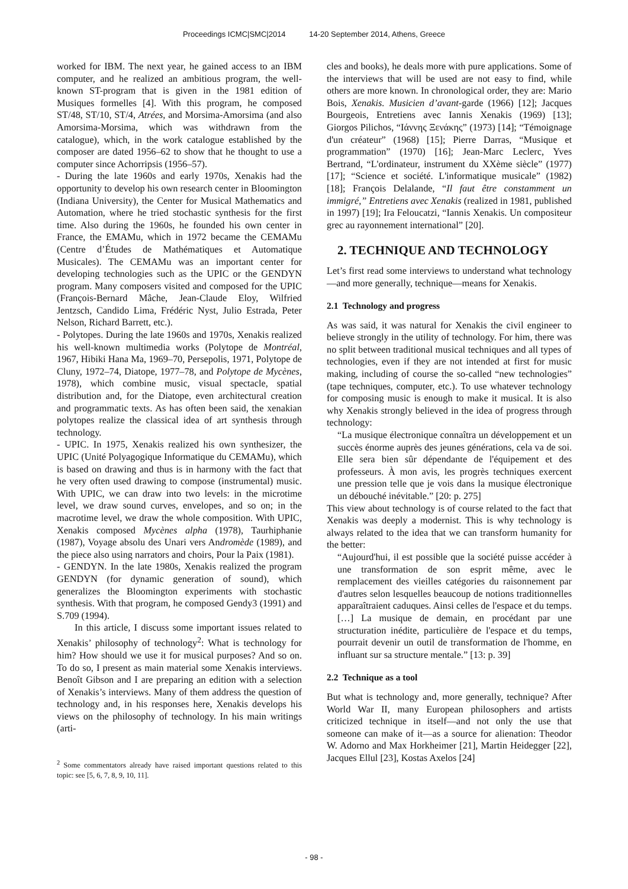Proceedings ICMC|SMC|2014 14-20 September 2014, Athens, Greece
worked for IBM. The next year, he gained access to an IBM computer, and he realized an ambitious program, the well-known ST-program that is given in the 1981 edition of Musiques formelles [4]. With this program, he composed ST/48, ST/10, ST/4, Atrées, and Morsima-Amorsima (and also Amorsima-Morsima, which was withdrawn from the catalogue), which, in the work catalogue established by the composer are dated 1956–62 to show that he thought to use a computer since Achorripsis (1956–57).
- During the late 1960s and early 1970s, Xenakis had the opportunity to develop his own research center in Bloomington (Indiana University), the Center for Musical Mathematics and Automation, where he tried stochastic synthesis for the first time. Also during the 1960s, he founded his own center in France, the EMAMu, which in 1972 became the CEMAMu (Centre d’Études de Mathématiques et Automatique Musicales). The CEMAMu was an important center for developing technologies such as the UPIC or the GENDYN program. Many composers visited and composed for the UPIC (François-Bernard Mâche, Jean-Claude Eloy, Wilfried Jentzsch, Candido Lima, Frédéric Nyst, Julio Estrada, Peter Nelson, Richard Barrett, etc.).
- Polytopes. During the late 1960s and 1970s, Xenakis realized his well-known multimedia works (Polytope de Montréal, 1967, Hibiki Hana Ma, 1969–70, Persepolis, 1971, Polytope de Cluny, 1972–74, Diatope, 1977–78, and Polytope de Mycènes, 1978), which combine music, visual spectacle, spatial distribution and, for the Diatope, even architectural creation and programmatic texts. As has often been said, the xenakian polytopes realize the classical idea of art synthesis through technology.
- UPIC. In 1975, Xenakis realized his own synthesizer, the UPIC (Unité Polyagogique Informatique du CEMAMu), which is based on drawing and thus is in harmony with the fact that he very often used drawing to compose (instrumental) music. With UPIC, we can draw into two levels: in the microtime level, we draw sound curves, envelopes, and so on; in the macrotime level, we draw the whole composition. With UPIC, Xenakis composed Mycènes alpha (1978), Taurhiphanie (1987), Voyage absolu des Unari vers Andromède (1989), and the piece also using narrators and choirs, Pour la Paix (1981).
- GENDYN. In the late 1980s, Xenakis realized the program GENDYN (for dynamic generation of sound), which generalizes the Bloomington experiments with stochastic synthesis. With that program, he composed Gendy3 (1991) and S.709 (1994).
In this article, I discuss some important issues related to Xenakis’ philosophy of technology<sup>2</sup>: What is technology for him? How should we use it for musical purposes? And so on. To do so, I present as main material some Xenakis interviews. Benoît Gibson and I are preparing an edition with a selection of Xenakis’s interviews. Many of them address the question of technology and, in his responses here, Xenakis develops his views on the philosophy of technology. In his main writings (arti-
<sup>2</sup> Some commentators already have raised important questions related to this topic: see [5, 6, 7, 8, 9, 10, 11].
cles and books), he deals more with pure applications. Some of the interviews that will be used are not easy to find, while others are more known. In chronological order, they are: Mario Bois, Xenakis. Musicien d’avant-garde (1966) [12]; Jacques Bourgeois, Entretiens avec Iannis Xenakis (1969) [13]; Giorgos Pilichos, “Ιάννης Ξενάκης” (1973) [14]; “Témoignage d'un créateur” (1968) [15]; Pierre Darras, “Musique et programmation” (1970) [16]; Jean-Marc Leclerc, Yves Bertrand, “L'ordinateur, instrument du XXème siècle” (1977) [17]; “Science et société. L'informatique musicale” (1982) [18]; François Delalande, “Il faut être constamment un immigré,” Entretiens avec Xenakis (realized in 1981, published in 1997) [19]; Ira Feloucatzi, “Iannis Xenakis. Un compositeur grec au rayonnement international” [20].
2. TECHNIQUE AND TECHNOLOGY
Let’s first read some interviews to understand what technology—and more generally, technique—means for Xenakis.
2.1 Technology and progress
As was said, it was natural for Xenakis the civil engineer to believe strongly in the utility of technology. For him, there was no split between traditional musical techniques and all types of technologies, even if they are not intended at first for music making, including of course the so-called “new technologies” (tape techniques, computer, etc.). To use whatever technology for composing music is enough to make it musical. It is also why Xenakis strongly believed in the idea of progress through technology:
“La musique électronique connaîtra un développement et un succès énorme auprès des jeunes générations, cela va de soi. Elle sera bien sûr dépendante de l'équipement et des professeurs. À mon avis, les progrès techniques exercent une pression telle que je vois dans la musique électronique un débouché inévitable.” [20: p. 275]
This view about technology is of course related to the fact that Xenakis was deeply a modernist. This is why technology is always related to the idea that we can transform humanity for the better:
“Aujourd'hui, il est possible que la société puisse accéder à une transformation de son esprit même, avec le remplacement des vieilles catégories du raisonnement par d'autres selon lesquelles beaucoup de notions traditionnelles apparaîtraient caduques. Ainsi celles de l'espace et du temps. […] La musique de demain, en procédant par une structuration inédite, particulière de l'espace et du temps, pourrait devenir un outil de transformation de l'homme, en influant sur sa structure mentale.” [13: p. 39]
2.2 Technique as a tool
But what is technology and, more generally, technique? After World War II, many European philosophers and artists criticized technique in itself—and not only the use that someone can make of it—as a source for alienation: Theodor W. Adorno and Max Horkheimer [21], Martin Heidegger [22], Jacques Ellul [23], Kostas Axelos [24]
- 98 -